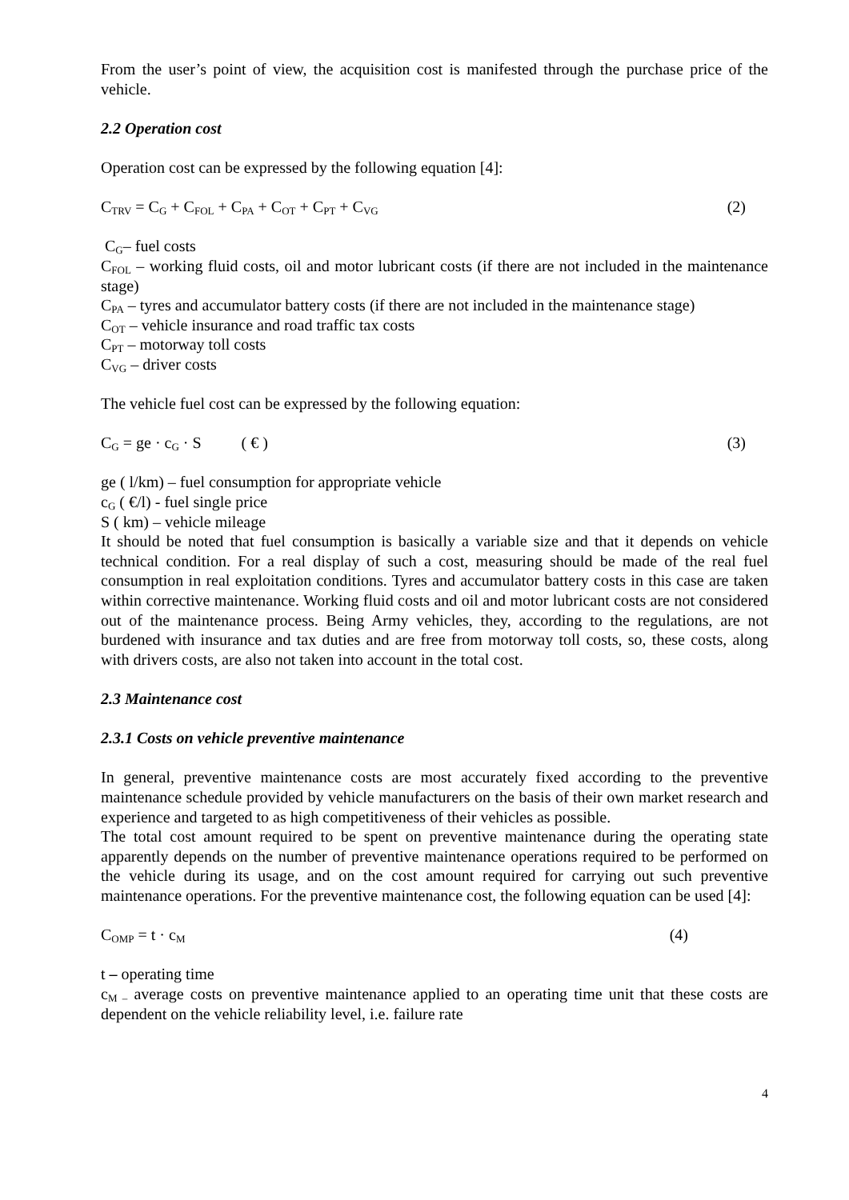From the user’s point of view, the acquisition cost is manifested through the purchase price of the vehicle.
2.2 Operation cost
Operation cost can be expressed by the following equation [4]:
C<sub>TRV</sub> = C<sub>G</sub> + C<sub>FOL</sub> + C<sub>PA</sub> + C<sub>OT</sub> + C<sub>PT</sub> + C<sub>VG</sub> (2)
C<sub>G</sub>– fuel costs
C<sub>FOL</sub> – working fluid costs, oil and motor lubricant costs (if there are not included in the maintenance stage)
C<sub>PA</sub> – tyres and accumulator battery costs (if there are not included in the maintenance stage)
C<sub>OT</sub> – vehicle insurance and road traffic tax costs
C<sub>PT</sub> – motorway toll costs
C<sub>VG</sub> – driver costs
The vehicle fuel cost can be expressed by the following equation:
C<sub>G</sub> = ge · c<sub>G</sub> · S ( € ) (3)
ge ( l/km) – fuel consumption for appropriate vehicle
c<sub>G</sub> ( €/l) - fuel single price
S ( km) – vehicle mileage
It should be noted that fuel consumption is basically a variable size and that it depends on vehicle technical condition. For a real display of such a cost, measuring should be made of the real fuel consumption in real exploitation conditions. Tyres and accumulator battery costs in this case are taken within corrective maintenance. Working fluid costs and oil and motor lubricant costs are not considered out of the maintenance process. Being Army vehicles, they, according to the regulations, are not burdened with insurance and tax duties and are free from motorway toll costs, so, these costs, along with drivers costs, are also not taken into account in the total cost.
2.3 Maintenance cost
2.3.1 Costs on vehicle preventive maintenance
In general, preventive maintenance costs are most accurately fixed according to the preventive maintenance schedule provided by vehicle manufacturers on the basis of their own market research and experience and targeted to as high competitiveness of their vehicles as possible.
The total cost amount required to be spent on preventive maintenance during the operating state apparently depends on the number of preventive maintenance operations required to be performed on the vehicle during its usage, and on the cost amount required for carrying out such preventive maintenance operations. For the preventive maintenance cost, the following equation can be used [4]:
C<sub>OMP</sub> = t · c<sub>M</sub> (4)
t – operating time
c<sub>M –</sub> average costs on preventive maintenance applied to an operating time unit that these costs are dependent on the vehicle reliability level, i.e. failure rate
4